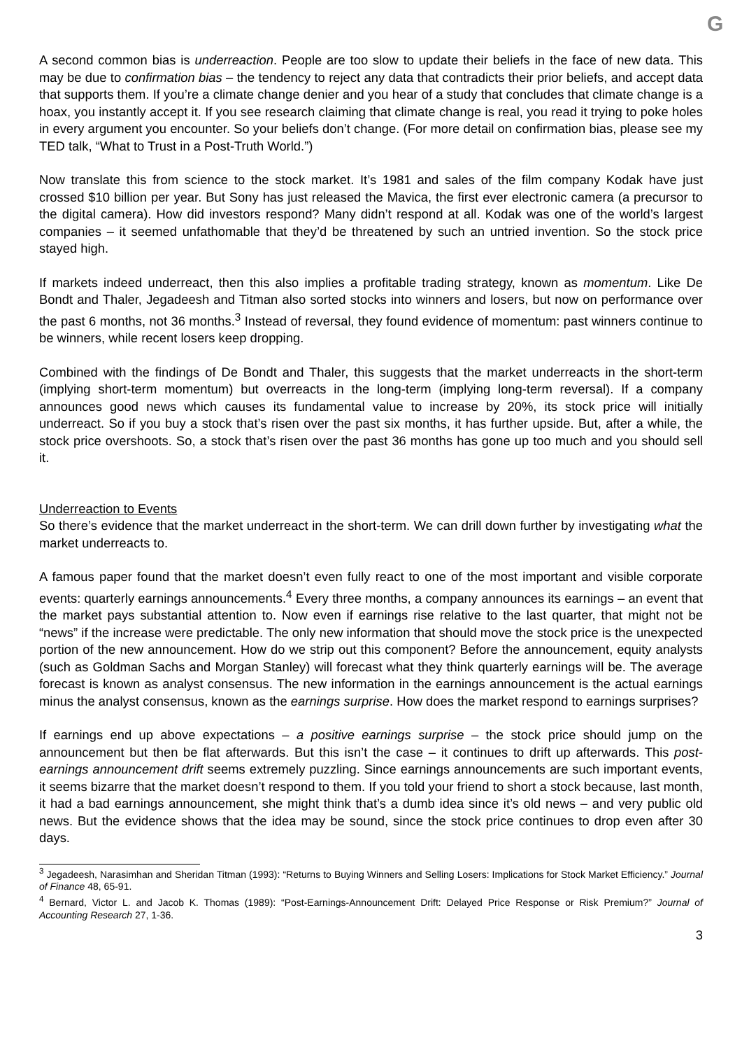G
A second common bias is underreaction. People are too slow to update their beliefs in the face of new data. This may be due to confirmation bias – the tendency to reject any data that contradicts their prior beliefs, and accept data that supports them. If you’re a climate change denier and you hear of a study that concludes that climate change is a hoax, you instantly accept it. If you see research claiming that climate change is real, you read it trying to poke holes in every argument you encounter. So your beliefs don’t change. (For more detail on confirmation bias, please see my TED talk, “What to Trust in a Post-Truth World.”)
Now translate this from science to the stock market. It’s 1981 and sales of the film company Kodak have just crossed $10 billion per year. But Sony has just released the Mavica, the first ever electronic camera (a precursor to the digital camera). How did investors respond? Many didn’t respond at all. Kodak was one of the world’s largest companies – it seemed unfathomable that they’d be threatened by such an untried invention. So the stock price stayed high.
If markets indeed underreact, then this also implies a profitable trading strategy, known as momentum. Like De Bondt and Thaler, Jegadeesh and Titman also sorted stocks into winners and losers, but now on performance over the past 6 months, not 36 months.<sup>3</sup> Instead of reversal, they found evidence of momentum: past winners continue to be winners, while recent losers keep dropping.
Combined with the findings of De Bondt and Thaler, this suggests that the market underreacts in the short-term (implying short-term momentum) but overreacts in the long-term (implying long-term reversal). If a company announces good news which causes its fundamental value to increase by 20%, its stock price will initially underreact. So if you buy a stock that’s risen over the past six months, it has further upside. But, after a while, the stock price overshoots. So, a stock that’s risen over the past 36 months has gone up too much and you should sell it.
Underreaction to Events
So there’s evidence that the market underreact in the short-term. We can drill down further by investigating what the market underreacts to.
A famous paper found that the market doesn’t even fully react to one of the most important and visible corporate events: quarterly earnings announcements.<sup>4</sup> Every three months, a company announces its earnings – an event that the market pays substantial attention to. Now even if earnings rise relative to the last quarter, that might not be “news” if the increase were predictable. The only new information that should move the stock price is the unexpected portion of the new announcement. How do we strip out this component? Before the announcement, equity analysts (such as Goldman Sachs and Morgan Stanley) will forecast what they think quarterly earnings will be. The average forecast is known as analyst consensus. The new information in the earnings announcement is the actual earnings minus the analyst consensus, known as the earnings surprise. How does the market respond to earnings surprises?
If earnings end up above expectations – a positive earnings surprise – the stock price should jump on the announcement but then be flat afterwards. But this isn’t the case – it continues to drift up afterwards. This post-earnings announcement drift seems extremely puzzling. Since earnings announcements are such important events, it seems bizarre that the market doesn’t respond to them. If you told your friend to short a stock because, last month, it had a bad earnings announcement, she might think that’s a dumb idea since it’s old news – and very public old news. But the evidence shows that the idea may be sound, since the stock price continues to drop even after 30 days.
<sup>3</sup> Jegadeesh, Narasimhan and Sheridan Titman (1993): “Returns to Buying Winners and Selling Losers: Implications for Stock Market Efficiency.” Journal of Finance 48, 65-91.
<sup>4</sup> Bernard, Victor L. and Jacob K. Thomas (1989): “Post-Earnings-Announcement Drift: Delayed Price Response or Risk Premium?” Journal of Accounting Research 27, 1-36.
3